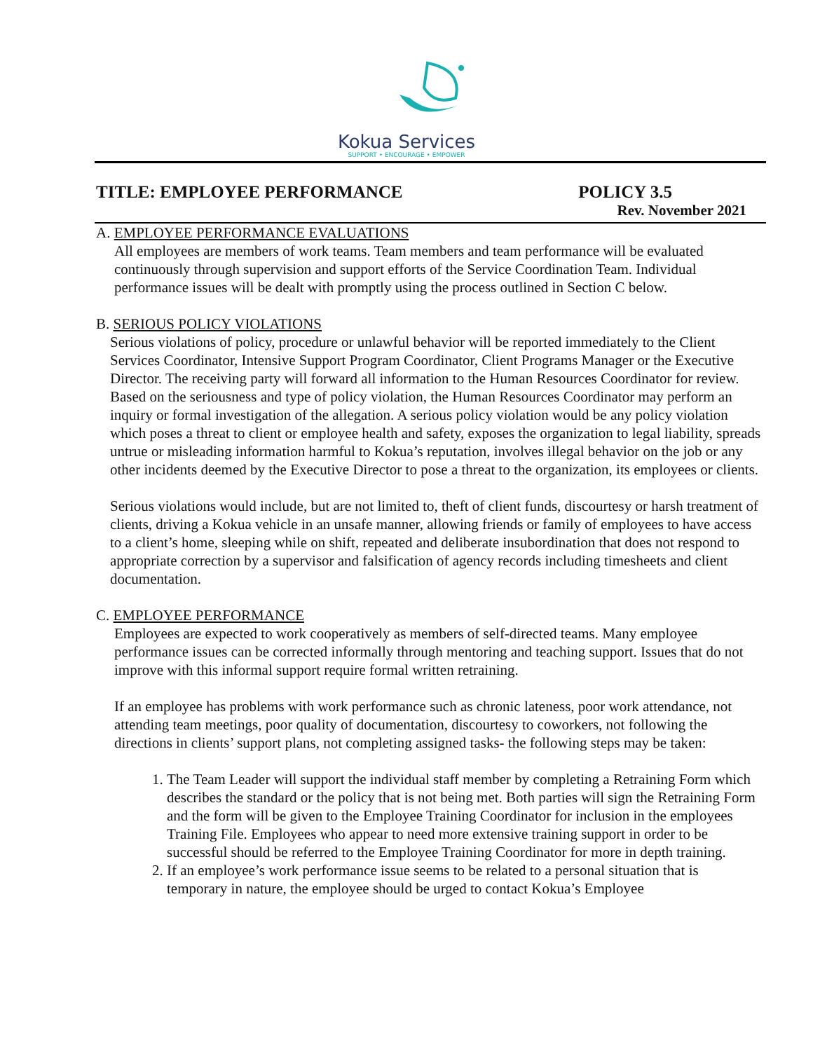Kokua Services
SUPPORT • ENCOURAGE • EMPOWER
TITLE: EMPLOYEE PERFORMANCE POLICY 3.5
Rev. November 2021
A. EMPLOYEE PERFORMANCE EVALUATIONS
All employees are members of work teams. Team members and team performance will be evaluated continuously through supervision and support efforts of the Service Coordination Team. Individual performance issues will be dealt with promptly using the process outlined in Section C below.
B. SERIOUS POLICY VIOLATIONS
Serious violations of policy, procedure or unlawful behavior will be reported immediately to the Client Services Coordinator, Intensive Support Program Coordinator, Client Programs Manager or the Executive Director. The receiving party will forward all information to the Human Resources Coordinator for review.
Based on the seriousness and type of policy violation, the Human Resources Coordinator may perform an inquiry or formal investigation of the allegation. A serious policy violation would be any policy violation which poses a threat to client or employee health and safety, exposes the organization to legal liability, spreads untrue or misleading information harmful to Kokua’s reputation, involves illegal behavior on the job or any other incidents deemed by the Executive Director to pose a threat to the organization, its employees or clients.
Serious violations would include, but are not limited to, theft of client funds, discourtesy or harsh treatment of clients, driving a Kokua vehicle in an unsafe manner, allowing friends or family of employees to have access to a client’s home, sleeping while on shift, repeated and deliberate insubordination that does not respond to appropriate correction by a supervisor and falsification of agency records including timesheets and client documentation.
C. EMPLOYEE PERFORMANCE
Employees are expected to work cooperatively as members of self-directed teams. Many employee performance issues can be corrected informally through mentoring and teaching support. Issues that do not improve with this informal support require formal written retraining.
If an employee has problems with work performance such as chronic lateness, poor work attendance, not attending team meetings, poor quality of documentation, discourtesy to coworkers, not following the directions in clients’ support plans, not completing assigned tasks- the following steps may be taken:
1. The Team Leader will support the individual staff member by completing a Retraining Form which describes the standard or the policy that is not being met. Both parties will sign the Retraining Form and the form will be given to the Employee Training Coordinator for inclusion in the employees Training File. Employees who appear to need more extensive training support in order to be successful should be referred to the Employee Training Coordinator for more in depth training.
2. If an employee’s work performance issue seems to be related to a personal situation that is temporary in nature, the employee should be urged to contact Kokua’s Employee